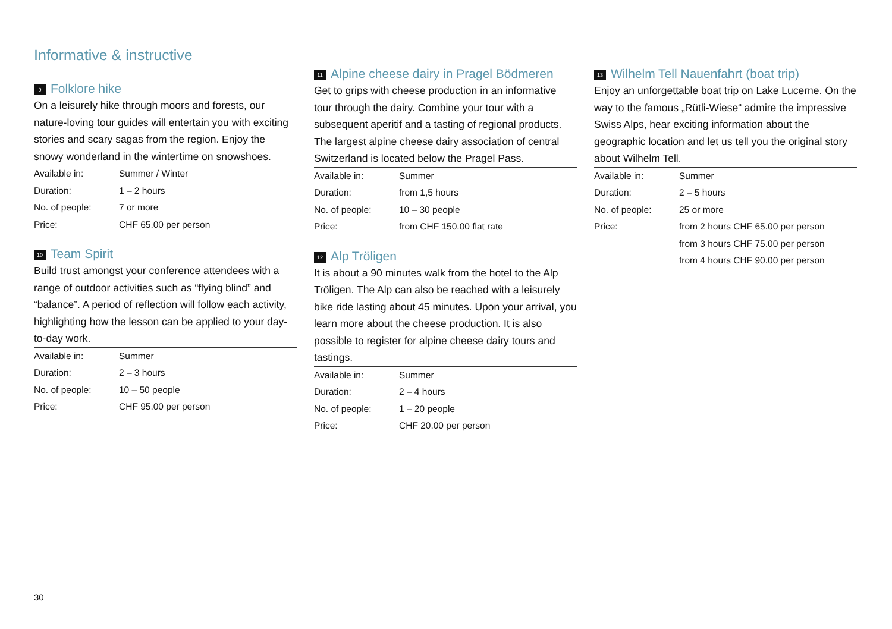Informative & instructive
9 Folklore hike
On a leisurely hike through moors and forests, our nature-loving tour guides will entertain you with exciting stories and scary sagas from the region. Enjoy the snowy wonderland in the wintertime on snowshoes.
| Available in: | Summer / Winter |
| Duration: | 1 – 2 hours |
| No. of people: | 7 or more |
| Price: | CHF 65.00 per person |
10 Team Spirit
Build trust amongst your conference attendees with a range of outdoor activities such as “flying blind” and “balance”. A period of reflection will follow each activity, highlighting how the lesson can be applied to your day-to-day work.
| Available in: | Summer |
| Duration: | 2 – 3 hours |
| No. of people: | 10 – 50 people |
| Price: | CHF 95.00 per person |
11 Alpine cheese dairy in Pragel Bödmeren
Get to grips with cheese production in an informative tour through the dairy. Combine your tour with a subsequent aperitif and a tasting of regional products. The largest alpine cheese dairy association of central Switzerland is located below the Pragel Pass.
| Available in: | Summer |
| Duration: | from 1,5 hours |
| No. of people: | 10 – 30 people |
| Price: | from CHF 150.00 flat rate |
12 Alp Tröligen
It is about a 90 minutes walk from the hotel to the Alp Tröligen. The Alp can also be reached with a leisurely bike ride lasting about 45 minutes. Upon your arrival, you learn more about the cheese production. It is also possible to register for alpine cheese dairy tours and tastings.
| Available in: | Summer |
| Duration: | 2 – 4 hours |
| No. of people: | 1 – 20 people |
| Price: | CHF 20.00 per person |
13 Wilhelm Tell Nauenfahrt (boat trip)
Enjoy an unforgettable boat trip on Lake Lucerne. On the way to the famous „Rütli-Wiese“ admire the impressive Swiss Alps, hear exciting information about the geographic location and let us tell you the original story about Wilhelm Tell.
| Available in: | Summer |
| Duration: | 2 – 5 hours |
| No. of people: | 25 or more |
| Price: | from 2 hours CHF 65.00 per person |
| | from 3 hours CHF 75.00 per person |
| | from 4 hours CHF 90.00 per person |
30